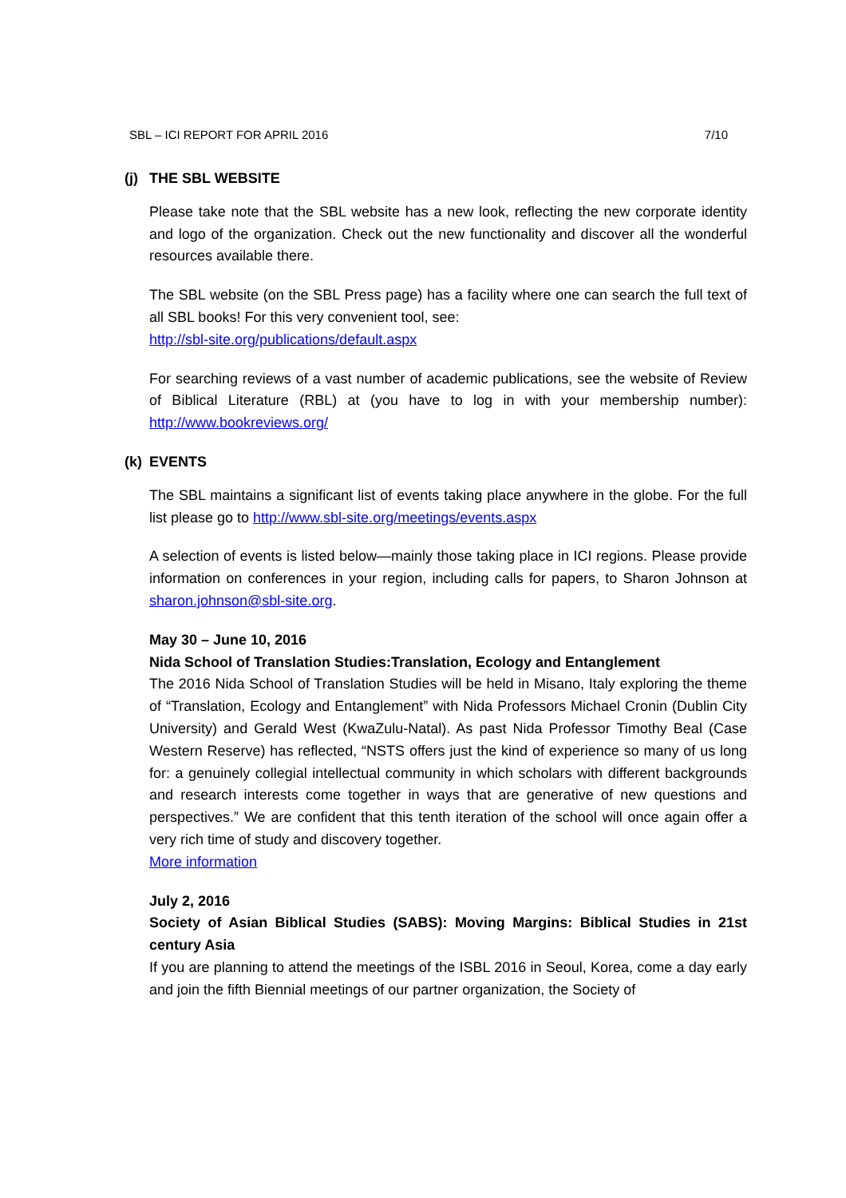SBL – ICI REPORT FOR APRIL 2016 7/10
(j) THE SBL WEBSITE
Please take note that the SBL website has a new look, reflecting the new corporate identity and logo of the organization. Check out the new functionality and discover all the wonderful resources available there.
The SBL website (on the SBL Press page) has a facility where one can search the full text of all SBL books! For this very convenient tool, see:
http://sbl-site.org/publications/default.aspx
For searching reviews of a vast number of academic publications, see the website of Review of Biblical Literature (RBL) at (you have to log in with your membership number): http://www.bookreviews.org/
(k) EVENTS
The SBL maintains a significant list of events taking place anywhere in the globe. For the full list please go to http://www.sbl-site.org/meetings/events.aspx
A selection of events is listed below—mainly those taking place in ICI regions. Please provide information on conferences in your region, including calls for papers, to Sharon Johnson at sharon.johnson@sbl-site.org.
May 30 – June 10, 2016
Nida School of Translation Studies:Translation, Ecology and Entanglement
The 2016 Nida School of Translation Studies will be held in Misano, Italy exploring the theme of “Translation, Ecology and Entanglement” with Nida Professors Michael Cronin (Dublin City University) and Gerald West (KwaZulu-Natal). As past Nida Professor Timothy Beal (Case Western Reserve) has reflected, “NSTS offers just the kind of experience so many of us long for: a genuinely collegial intellectual community in which scholars with different backgrounds and research interests come together in ways that are generative of new questions and perspectives.” We are confident that this tenth iteration of the school will once again offer a very rich time of study and discovery together.
More information
July 2, 2016
Society of Asian Biblical Studies (SABS): Moving Margins: Biblical Studies in 21st century Asia
If you are planning to attend the meetings of the ISBL 2016 in Seoul, Korea, come a day early and join the fifth Biennial meetings of our partner organization, the Society of